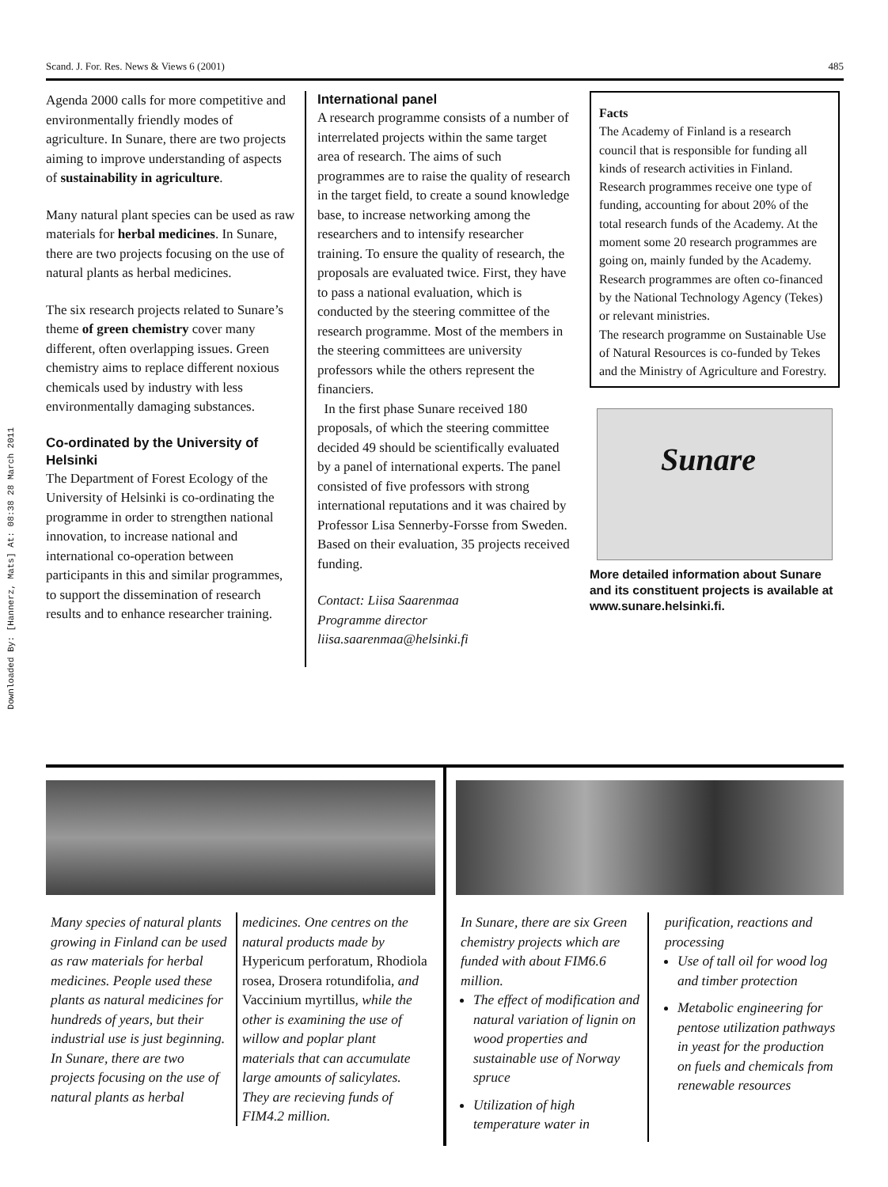Downloaded By: [Hannerz, Mats] At: 08:38 28 March 2011
Scand. J. For. Res. News & Views 6 (2001) 485
Agenda 2000 calls for more competitive and environmentally friendly modes of agriculture. In Sunare, there are two projects aiming to improve understanding of aspects of sustainability in agriculture.
Many natural plant species can be used as raw materials for herbal medicines. In Sunare, there are two projects focusing on the use of natural plants as herbal medicines.
The six research projects related to Sunare’s theme of green chemistry cover many different, often overlapping issues. Green chemistry aims to replace different noxious chemicals used by industry with less environmentally damaging substances.
Co-ordinated by the University of Helsinki
The Department of Forest Ecology of the University of Helsinki is co-ordinating the programme in order to strengthen national innovation, to increase national and international co-operation between participants in this and similar programmes, to support the dissemination of research results and to enhance researcher training.
International panel
A research programme consists of a number of interrelated projects within the same target area of research. The aims of such programmes are to raise the quality of research in the target field, to create a sound knowledge base, to increase networking among the researchers and to intensify researcher training. To ensure the quality of research, the proposals are evaluated twice. First, they have to pass a national evaluation, which is conducted by the steering committee of the research programme. Most of the members in the steering committees are university professors while the others represent the financiers.
In the first phase Sunare received 180 proposals, of which the steering committee decided 49 should be scientifically evaluated by a panel of international experts. The panel consisted of five professors with strong international reputations and it was chaired by Professor Lisa Sennerby-Forsse from Sweden. Based on their evaluation, 35 projects received funding.
Contact: Liisa Saarenmaa
Programme director
liisa.saarenmaa@helsinki.fi
Facts
The Academy of Finland is a research council that is responsible for funding all kinds of research activities in Finland. Research programmes receive one type of funding, accounting for about 20% of the total research funds of the Academy. At the moment some 20 research programmes are going on, mainly funded by the Academy. Research programmes are often co-financed by the National Technology Agency (Tekes) or relevant ministries.
The research programme on Sustainable Use of Natural Resources is co-funded by Tekes and the Ministry of Agriculture and Forestry.
Sunare
More detailed information about Sunare and its constituent projects is available at www.sunare.helsinki.fi.
Many species of natural plants growing in Finland can be used as raw materials for herbal medicines. People used these plants as natural medicines for hundreds of years, but their industrial use is just beginning. In Sunare, there are two projects focusing on the use of natural plants as herbal
medicines. One centres on the natural products made by Hypericum perforatum, Rhodiola rosea, Drosera rotundifolia, and Vaccinium myrtillus, while the other is examining the use of willow and poplar plant materials that can accumulate large amounts of salicylates. They are recieving funds of FIM4.2 million.
In Sunare, there are six Green chemistry projects which are funded with about FIM6.6 million.
The effect of modification and natural variation of lignin on wood properties and sustainable use of Norway spruce
Utilization of high temperature water in
purification, reactions and processing
Use of tall oil for wood log and timber protection
Metabolic engineering for pentose utilization pathways in yeast for the production on fuels and chemicals from renewable resources